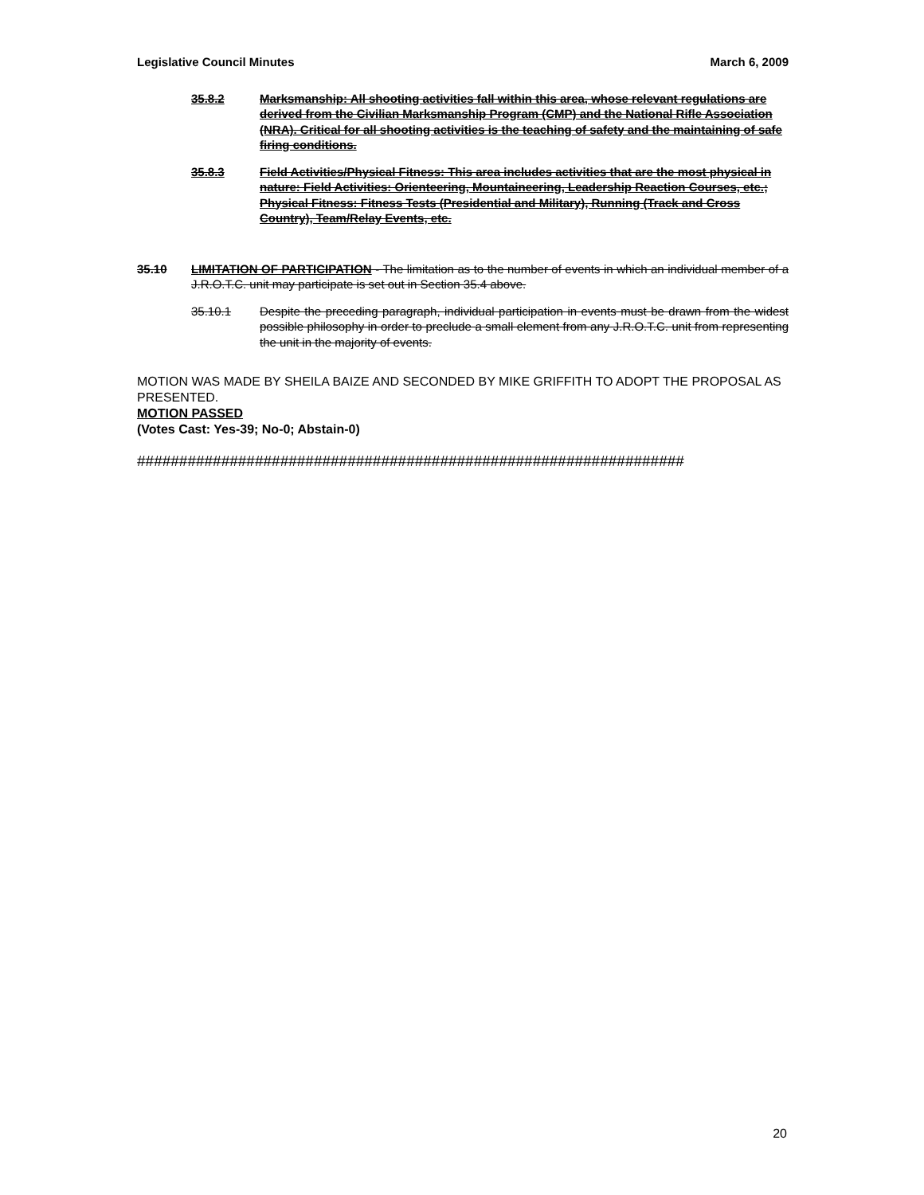Legislative Council Minutes March 6, 2009
35.8.2 Marksmanship: All shooting activities fall within this area, whose relevant regulations are derived from the Civilian Marksmanship Program (CMP) and the National Rifle Association (NRA). Critical for all shooting activities is the teaching of safety and the maintaining of safe firing conditions.
35.8.3 Field Activities/Physical Fitness: This area includes activities that are the most physical in nature: Field Activities: Orienteering, Mountaineering, Leadership Reaction Courses, etc.; Physical Fitness: Fitness Tests (Presidential and Military), Running (Track and Cross Country), Team/Relay Events, etc.
35.10 LIMITATION OF PARTICIPATION - The limitation as to the number of events in which an individual member of a J.R.O.T.C. unit may participate is set out in Section 35.4 above.
35.10.1 Despite the preceding paragraph, individual participation in events must be drawn from the widest possible philosophy in order to preclude a small element from any J.R.O.T.C. unit from representing the unit in the majority of events.
MOTION WAS MADE BY SHEILA BAIZE AND SECONDED BY MIKE GRIFFITH TO ADOPT THE PROPOSAL AS PRESENTED.
MOTION PASSED
(Votes Cast: Yes-39; No-0; Abstain-0)
#################################################################
20